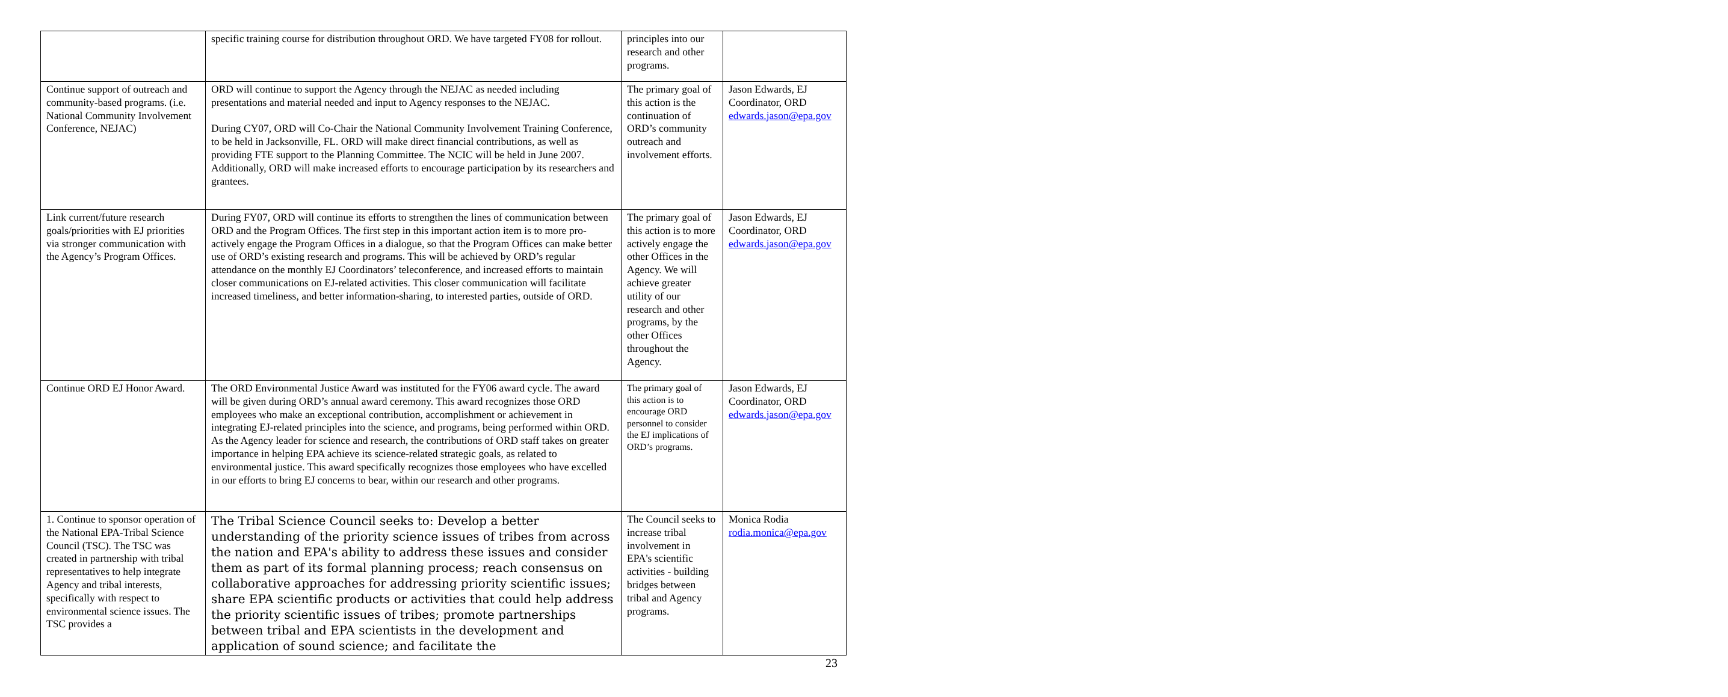| | specific training course for distribution throughout ORD. We have targeted FY08 for rollout. | principles into our research and other programs. | |
| Continue support of outreach and community-based programs. (i.e. National Community Involvement Conference, NEJAC) | ORD will continue to support the Agency through the NEJAC as needed including presentations and material needed and input to Agency responses to the NEJAC. During CY07, ORD will Co-Chair the National Community Involvement Training Conference, to be held in Jacksonville, FL. ORD will make direct financial contributions, as well as providing FTE support to the Planning Committee. The NCIC will be held in June 2007. Additionally, ORD will make increased efforts to encourage participation by its researchers and grantees. | The primary goal of this action is the continuation of ORD’s community outreach and involvement efforts. | Jason Edwards, EJ Coordinator, ORD edwards.jason@epa.gov |
| Link current/future research goals/priorities with EJ priorities via stronger communication with the Agency’s Program Offices. | During FY07, ORD will continue its efforts to strengthen the lines of communication between ORD and the Program Offices. The first step in this important action item is to more pro-actively engage the Program Offices in a dialogue, so that the Program Offices can make better use of ORD’s existing research and programs. This will be achieved by ORD’s regular attendance on the monthly EJ Coordinators’ teleconference, and increased efforts to maintain closer communications on EJ-related activities. This closer communication will facilitate increased timeliness, and better information-sharing, to interested parties, outside of ORD. | The primary goal of this action is to more actively engage the other Offices in the Agency. We will achieve greater utility of our research and other programs, by the other Offices throughout the Agency. | Jason Edwards, EJ Coordinator, ORD edwards.jason@epa.gov |
| Continue ORD EJ Honor Award. | The ORD Environmental Justice Award was instituted for the FY06 award cycle. The award will be given during ORD’s annual award ceremony. This award recognizes those ORD employees who make an exceptional contribution, accomplishment or achievement in integrating EJ-related principles into the science, and programs, being performed within ORD. As the Agency leader for science and research, the contributions of ORD staff takes on greater importance in helping EPA achieve its science-related strategic goals, as related to environmental justice. This award specifically recognizes those employees who have excelled in our efforts to bring EJ concerns to bear, within our research and other programs. | The primary goal of this action is to encourage ORD personnel to consider the EJ implications of ORD’s programs. | Jason Edwards, EJ Coordinator, ORD edwards.jason@epa.gov |
| 1. Continue to sponsor operation of the National EPA-Tribal Science Council (TSC). The TSC was created in partnership with tribal representatives to help integrate Agency and tribal interests, specifically with respect to environmental science issues. The TSC provides a | The Tribal Science Council seeks to: Develop a better understanding of the priority science issues of tribes from across the nation and EPA's ability to address these issues and consider them as part of its formal planning process; reach consensus on collaborative approaches for addressing priority scientific issues; share EPA scientific products or activities that could help address the priority scientific issues of tribes; promote partnerships between tribal and EPA scientists in the development and application of sound science; and facilitate the | The Council seeks to increase tribal involvement in EPA's scientific activities - building bridges between tribal and Agency programs. | Monica Rodia rodia.monica@epa.gov |
23